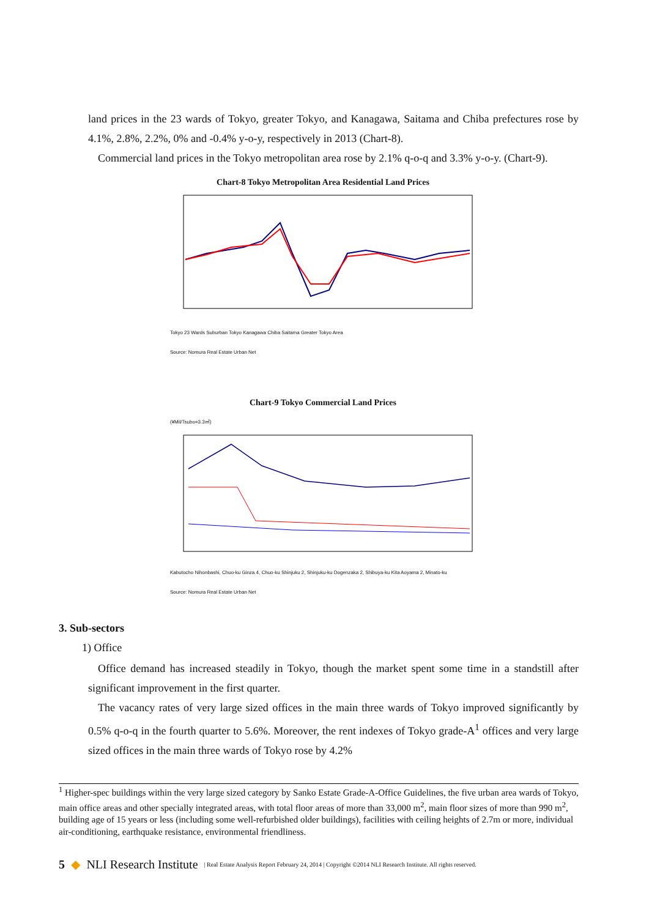land prices in the 23 wards of Tokyo, greater Tokyo, and Kanagawa, Saitama and Chiba prefectures rose by 4.1%, 2.8%, 2.2%, 0% and -0.4% y-o-y, respectively in 2013 (Chart-8).
Commercial land prices in the Tokyo metropolitan area rose by 2.1% q-o-q and 3.3% y-o-y. (Chart-9).
Chart-8 Tokyo Metropolitan Area Residential Land Prices
Tokyo 23 Wards Suburban Tokyo Kanagawa Chiba Saitama Greater Tokyo Area
Source: Nomura Real Estate Urban Net
Chart-9 Tokyo Commercial Land Prices
(¥Mil/Tsubo=3.3㎡)
Kabutocho Nihonbashi, Chuo-ku Ginza 4, Chuo-ku Shinjuku 2, Shinjuku-ku Dogenzaka 2, Shibuya-ku Kita Aoyama 2, Minato-ku
Source: Nomura Real Estate Urban Net
3. Sub-sectors
1) Office
Office demand has increased steadily in Tokyo, though the market spent some time in a standstill after significant improvement in the first quarter.
The vacancy rates of very large sized offices in the main three wards of Tokyo improved significantly by 0.5% q-o-q in the fourth quarter to 5.6%. Moreover, the rent indexes of Tokyo grade-A<sup>1</sup> offices and very large sized offices in the main three wards of Tokyo rose by 4.2%
<sup>1</sup> Higher-spec buildings within the very large sized category by Sanko Estate Grade-A-Office Guidelines, the five urban area wards of Tokyo, main office areas and other specially integrated areas, with total floor areas of more than 33,000 m<sup>2</sup>, main floor sizes of more than 990 m<sup>2</sup>, building age of 15 years or less (including some well-refurbished older buildings), facilities with ceiling heights of 2.7m or more, individual air-conditioning, earthquake resistance, environmental friendliness.
5 ◆ NLI Research Institute | Real Estate Analysis Report February 24, 2014 | Copyright ©2014 NLI Research Institute. All rights reserved.